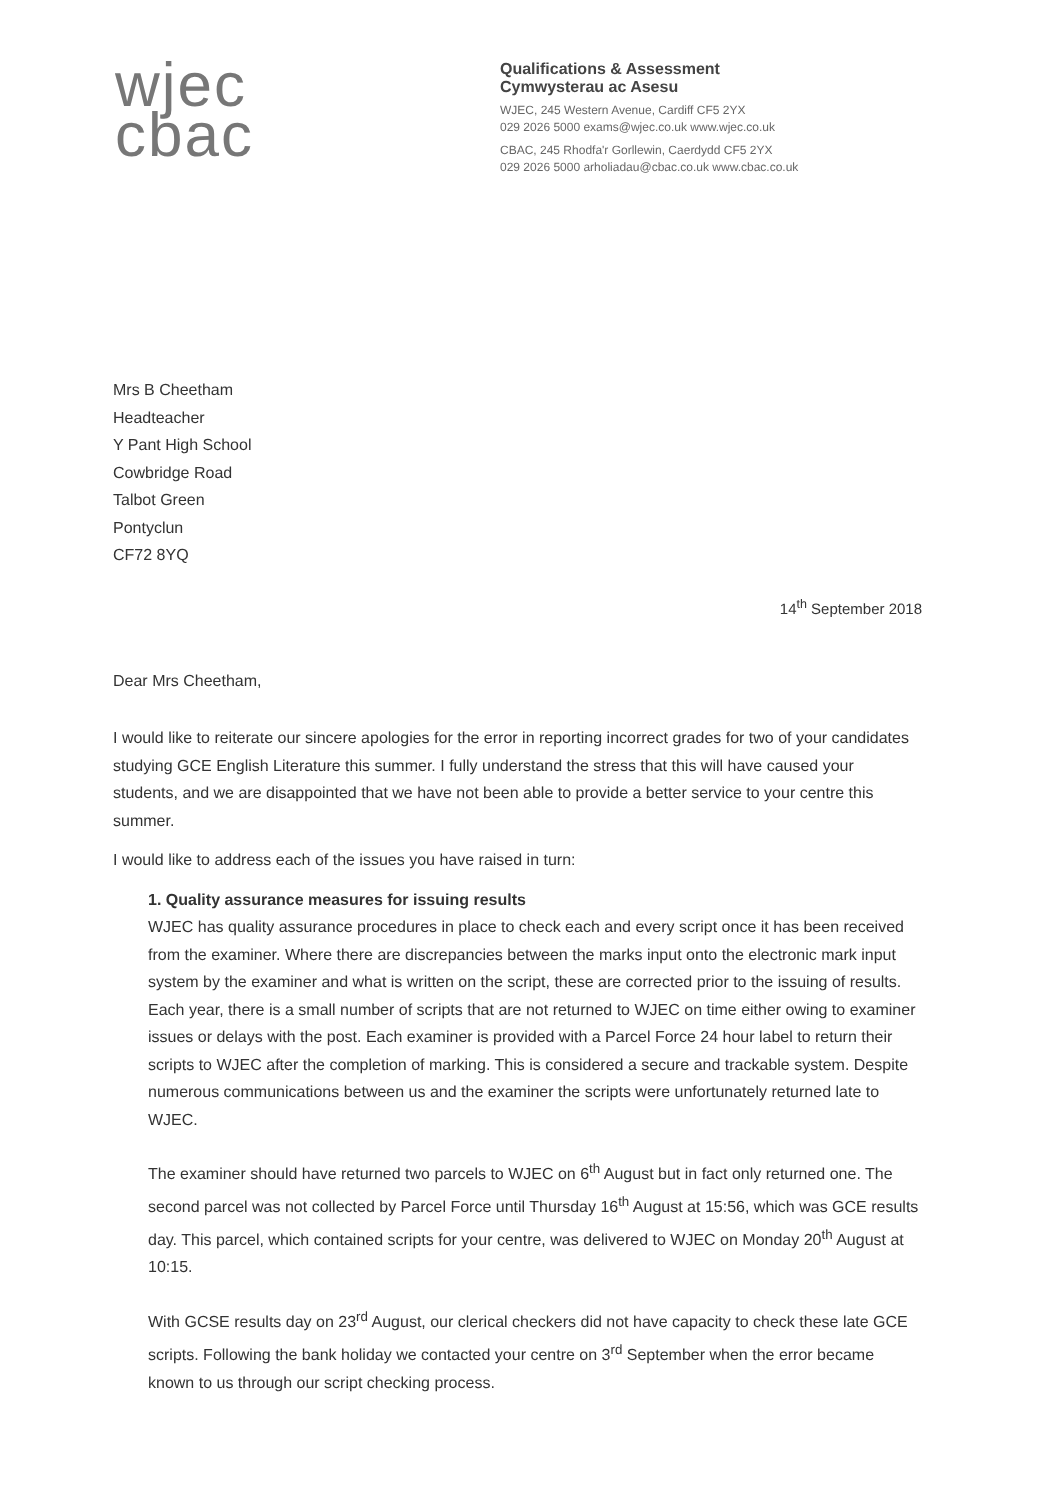wjec
cbac
Qualifications & Assessment
Cymwysterau ac Asesu
WJEC, 245 Western Avenue, Cardiff CF5 2YX
029 2026 5000 exams@wjec.co.uk www.wjec.co.uk
CBAC, 245 Rhodfa'r Gorllewin, Caerdydd CF5 2YX
029 2026 5000 arholiadau@cbac.co.uk www.cbac.co.uk
Mrs B Cheetham
Headteacher
Y Pant High School
Cowbridge Road
Talbot Green
Pontyclun
CF72 8YQ
14<sup>th</sup> September 2018
Dear Mrs Cheetham,
I would like to reiterate our sincere apologies for the error in reporting incorrect grades for two of your candidates studying GCE English Literature this summer. I fully understand the stress that this will have caused your students, and we are disappointed that we have not been able to provide a better service to your centre this summer.
I would like to address each of the issues you have raised in turn:
1. Quality assurance measures for issuing results
WJEC has quality assurance procedures in place to check each and every script once it has been received from the examiner. Where there are discrepancies between the marks input onto the electronic mark input system by the examiner and what is written on the script, these are corrected prior to the issuing of results. Each year, there is a small number of scripts that are not returned to WJEC on time either owing to examiner issues or delays with the post. Each examiner is provided with a Parcel Force 24 hour label to return their scripts to WJEC after the completion of marking. This is considered a secure and trackable system. Despite numerous communications between us and the examiner the scripts were unfortunately returned late to WJEC.
The examiner should have returned two parcels to WJEC on 6<sup>th</sup> August but in fact only returned one. The second parcel was not collected by Parcel Force until Thursday 16<sup>th</sup> August at 15:56, which was GCE results day. This parcel, which contained scripts for your centre, was delivered to WJEC on Monday 20<sup>th</sup> August at 10:15.
With GCSE results day on 23<sup>rd</sup> August, our clerical checkers did not have capacity to check these late GCE scripts. Following the bank holiday we contacted your centre on 3<sup>rd</sup> September when the error became known to us through our script checking process.